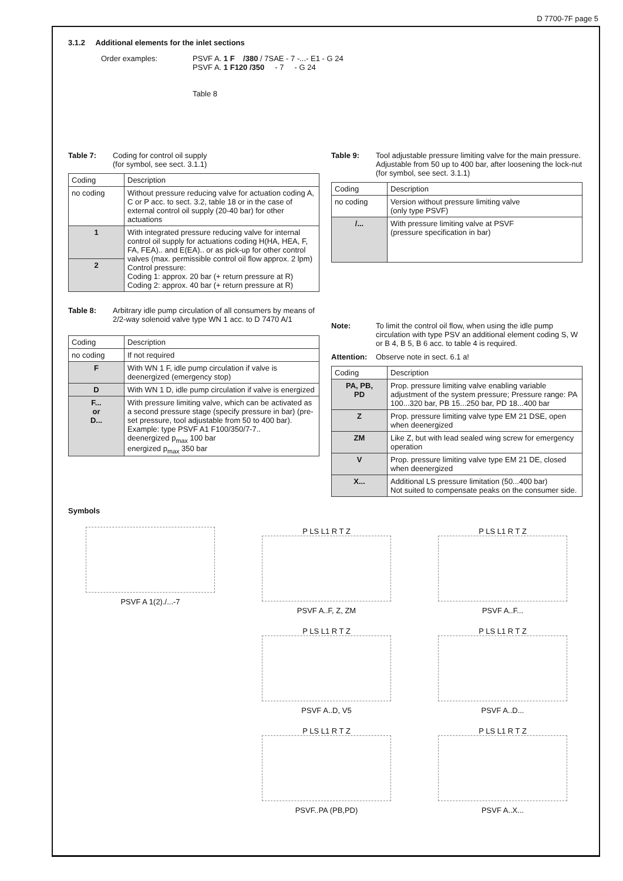D 7700-7F page 5
3.1.2 Additional elements for the inlet sections
Order examples: PSVF A. 1 F /380 / 7SAE - 7 -...- E1 - G 24
PSVF A. 1 F120 /350 - 7 - G 24
Table 8
Table 7: Coding for control oil supply
(for symbol, see sect. 3.1.1)
| Coding | Description |
| --- | --- |
| no coding | Without pressure reducing valve for actuation coding A, C or P acc. to sect. 3.2, table 18 or in the case of external control oil supply (20-40 bar) for other actuations |
| 1 | With integrated pressure reducing valve for internal control oil supply for actuations coding H(HA, HEA, F, FA, FEA).. and E(EA).. or as pick-up for other control valves (max. permissible control oil flow approx. 2 lpm) Control pressure: Coding 1: approx. 20 bar (+ return pressure at R) Coding 2: approx. 40 bar (+ return pressure at R) |
| 2 | |
Table 8: Arbitrary idle pump circulation of all consumers by means of 2/2-way solenoid valve type WN 1 acc. to D 7470 A/1
| Coding | Description |
| --- | --- |
| no coding | If not required |
| F | With WN 1 F, idle pump circulation if valve is deenergized (emergency stop) |
| D | With WN 1 D, idle pump circulation if valve is energized |
| F... or D... | With pressure limiting valve, which can be activated as a second pressure stage (specify pressure in bar) (pre-set pressure, tool adjustable from 50 to 400 bar). Example: type PSVF A1 F100/350/7-7.. deenergized p<sub>max</sub> 100 bar energized p<sub>max</sub> 350 bar |
Table 9: Tool adjustable pressure limiting valve for the main pressure.
Adjustable from 50 up to 400 bar, after loosening the lock-nut (for symbol, see sect. 3.1.1)
| Coding | Description |
| --- | --- |
| no coding | Version without pressure limiting valve (only type PSVF) |
| /... | With pressure limiting valve at PSVF (pressure specification in bar) |
Note: To limit the control oil flow, when using the idle pump circulation with type PSV an additional element coding S, W or B 4, B 5, B 6 acc. to table 4 is required.
Attention: Observe note in sect. 6.1 a!
| Coding | Description |
| --- | --- |
| PA, PB, PD | Prop. pressure limiting valve enabling variable adjustment of the system pressure; Pressure range: PA 100...320 bar, PB 15...250 bar, PD 18...400 bar |
| Z | Prop. pressure limiting valve type EM 21 DSE, open when deenergized |
| ZM | Like Z, but with lead sealed wing screw for emergency operation |
| V | Prop. pressure limiting valve type EM 21 DE, closed when deenergized |
| X... | Additional LS pressure limitation (50...400 bar) Not suited to compensate peaks on the consumer side. |
Symbols
PSVF A 1(2)./...-7
P LS L1 R T Z
PSVF A..F, Z, ZM
P LS L1 R T Z
PSVF A..F...
P LS L1 R T Z
PSVF A..D, V5
P LS L1 R T Z
PSVF A..D...
P LS L1 R T Z
PSVF..PA (PB,PD)
P LS L1 R T Z
PSVF A..X...